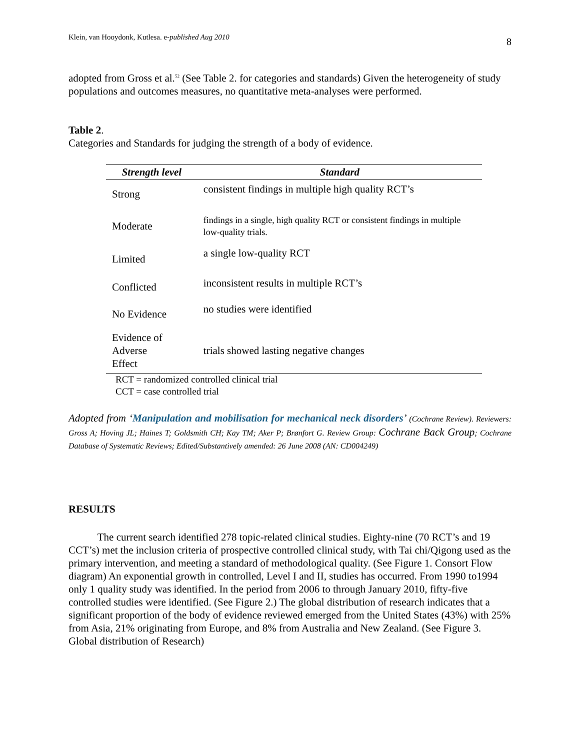Klein, van Hooydonk, Kutlesa. e-published Aug 2010 8
adopted from Gross et al.<sup>52</sup> (See Table 2. for categories and standards) Given the heterogeneity of study populations and outcomes measures, no quantitative meta-analyses were performed.
Table 2.
Categories and Standards for judging the strength of a body of evidence.
| Strength level | Standard |
| --- | --- |
| Strong | consistent findings in multiple high quality RCT’s |
| Moderate | findings in a single, high quality RCT or consistent findings in multiple low-quality trials. |
| Limited | a single low-quality RCT |
| Conflicted | inconsistent results in multiple RCT’s |
| No Evidence | no studies were identified |
| Evidence of Adverse Effect | trials showed lasting negative changes |
RCT = randomized controlled clinical trial
CCT = case controlled trial
Adopted from ‘Manipulation and mobilisation for mechanical neck disorders’ (Cochrane Review). Reviewers: Gross A; Hoving JL; Haines T; Goldsmith CH; Kay TM; Aker P; Brønfort G. Review Group: Cochrane Back Group; Cochrane Database of Systematic Reviews; Edited/Substantively amended: 26 June 2008 (AN: CD004249)
RESULTS
The current search identified 278 topic-related clinical studies. Eighty-nine (70 RCT’s and 19 CCT’s) met the inclusion criteria of prospective controlled clinical study, with Tai chi/Qigong used as the primary intervention, and meeting a standard of methodological quality. (See Figure 1. Consort Flow diagram) An exponential growth in controlled, Level I and II, studies has occurred. From 1990 to1994 only 1 quality study was identified. In the period from 2006 to through January 2010, fifty-five controlled studies were identified. (See Figure 2.) The global distribution of research indicates that a significant proportion of the body of evidence reviewed emerged from the United States (43%) with 25% from Asia, 21% originating from Europe, and 8% from Australia and New Zealand. (See Figure 3. Global distribution of Research)